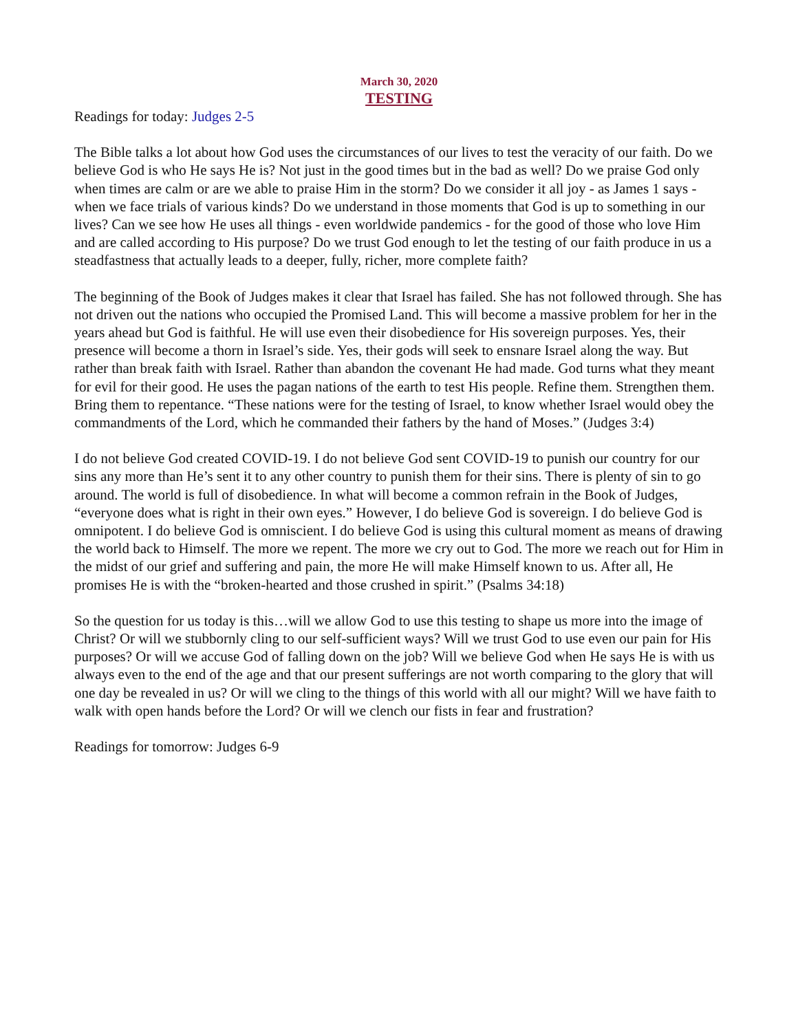March 30, 2020
TESTING
Readings for today: Judges 2-5
The Bible talks a lot about how God uses the circumstances of our lives to test the veracity of our faith. Do we believe God is who He says He is? Not just in the good times but in the bad as well? Do we praise God only when times are calm or are we able to praise Him in the storm? Do we consider it all joy - as James 1 says - when we face trials of various kinds? Do we understand in those moments that God is up to something in our lives? Can we see how He uses all things - even worldwide pandemics - for the good of those who love Him and are called according to His purpose? Do we trust God enough to let the testing of our faith produce in us a steadfastness that actually leads to a deeper, fully, richer, more complete faith?
The beginning of the Book of Judges makes it clear that Israel has failed. She has not followed through. She has not driven out the nations who occupied the Promised Land. This will become a massive problem for her in the years ahead but God is faithful. He will use even their disobedience for His sovereign purposes. Yes, their presence will become a thorn in Israel’s side. Yes, their gods will seek to ensnare Israel along the way. But rather than break faith with Israel. Rather than abandon the covenant He had made. God turns what they meant for evil for their good. He uses the pagan nations of the earth to test His people. Refine them. Strengthen them. Bring them to repentance. “These nations were for the testing of Israel, to know whether Israel would obey the commandments of the Lord, which he commanded their fathers by the hand of Moses.” (Judges 3:4)
I do not believe God created COVID-19. I do not believe God sent COVID-19 to punish our country for our sins any more than He’s sent it to any other country to punish them for their sins. There is plenty of sin to go around. The world is full of disobedience. In what will become a common refrain in the Book of Judges, “everyone does what is right in their own eyes.” However, I do believe God is sovereign. I do believe God is omnipotent. I do believe God is omniscient. I do believe God is using this cultural moment as means of drawing the world back to Himself. The more we repent. The more we cry out to God. The more we reach out for Him in the midst of our grief and suffering and pain, the more He will make Himself known to us. After all, He promises He is with the “broken-hearted and those crushed in spirit.” (Psalms 34:18)
So the question for us today is this…will we allow God to use this testing to shape us more into the image of Christ? Or will we stubbornly cling to our self-sufficient ways? Will we trust God to use even our pain for His purposes? Or will we accuse God of falling down on the job? Will we believe God when He says He is with us always even to the end of the age and that our present sufferings are not worth comparing to the glory that will one day be revealed in us? Or will we cling to the things of this world with all our might? Will we have faith to walk with open hands before the Lord? Or will we clench our fists in fear and frustration?
Readings for tomorrow: Judges 6-9